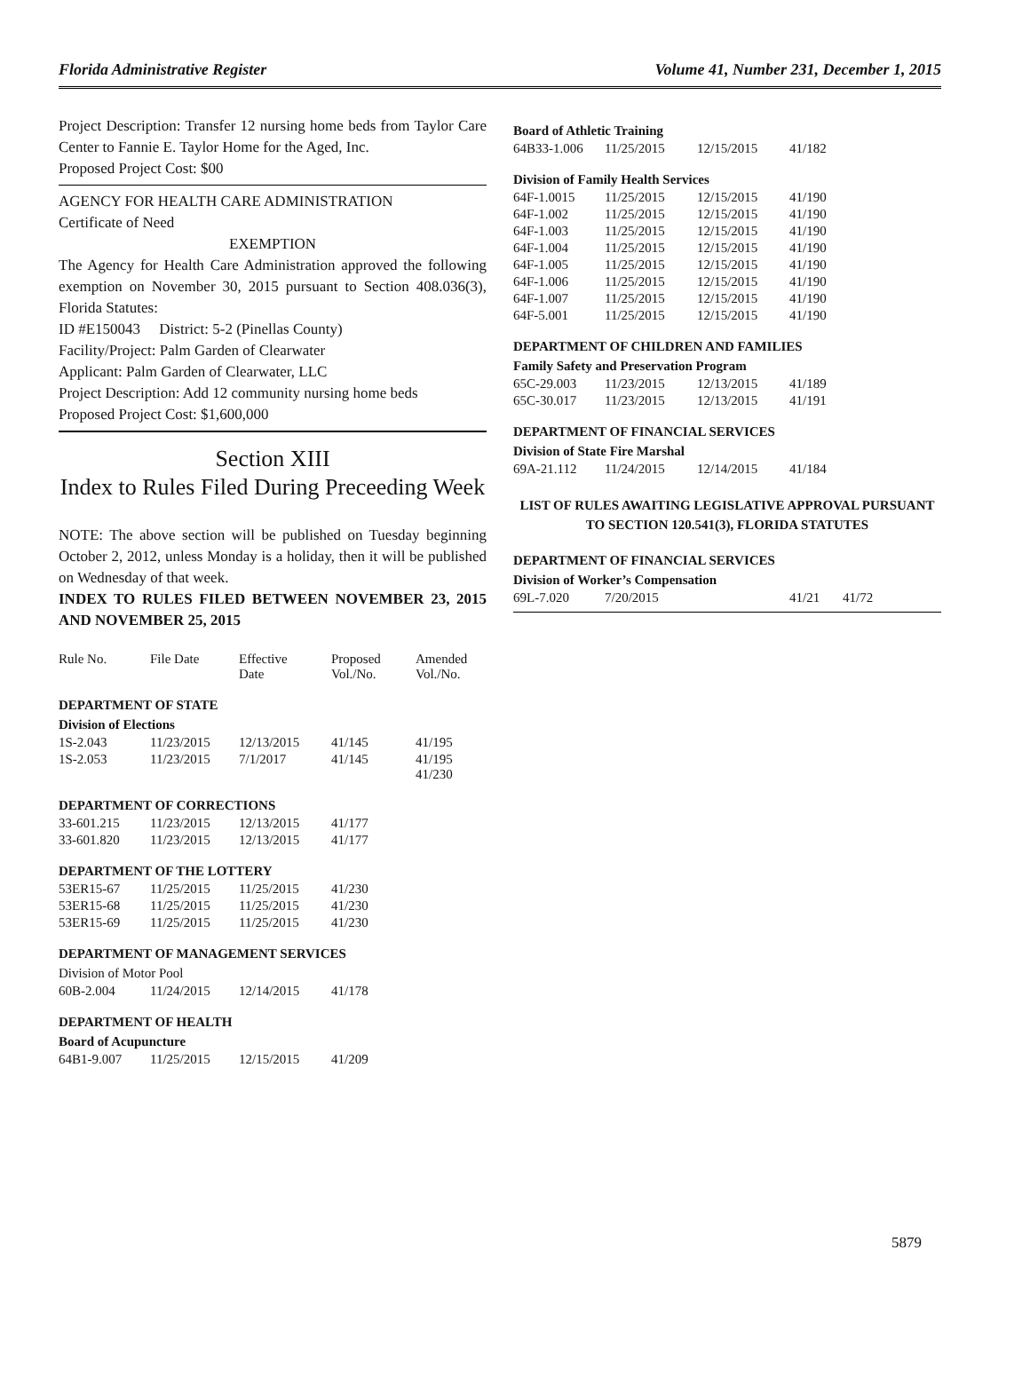Florida Administrative Register Volume 41, Number 231, December 1, 2015
Project Description: Transfer 12 nursing home beds from Taylor Care Center to Fannie E. Taylor Home for the Aged, Inc.
Proposed Project Cost: $00
AGENCY FOR HEALTH CARE ADMINISTRATION
Certificate of Need
EXEMPTION
The Agency for Health Care Administration approved the following exemption on November 30, 2015 pursuant to Section 408.036(3), Florida Statutes:
ID #E150043 District: 5-2 (Pinellas County)
Facility/Project: Palm Garden of Clearwater
Applicant: Palm Garden of Clearwater, LLC
Project Description: Add 12 community nursing home beds
Proposed Project Cost: $1,600,000
Section XIII
Index to Rules Filed During Preceeding Week
NOTE: The above section will be published on Tuesday beginning October 2, 2012, unless Monday is a holiday, then it will be published on Wednesday of that week.
INDEX TO RULES FILED BETWEEN NOVEMBER 23, 2015 AND NOVEMBER 25, 2015
| Rule No. | File Date | Effective Date | Proposed Vol./No. | Amended Vol./No. |
| --- | --- | --- | --- | --- |
DEPARTMENT OF STATE
Division of Elections
| 1S-2.043 | 11/23/2015 | 12/13/2015 | 41/145 | 41/195 |
| 1S-2.053 | 11/23/2015 | 7/1/2017 | 41/145 | 41/195 41/230 |
DEPARTMENT OF CORRECTIONS
| 33-601.215 | 11/23/2015 | 12/13/2015 | 41/177 |
| 33-601.820 | 11/23/2015 | 12/13/2015 | 41/177 |
DEPARTMENT OF THE LOTTERY
| 53ER15-67 | 11/25/2015 | 11/25/2015 | 41/230 |
| 53ER15-68 | 11/25/2015 | 11/25/2015 | 41/230 |
| 53ER15-69 | 11/25/2015 | 11/25/2015 | 41/230 |
DEPARTMENT OF MANAGEMENT SERVICES
Division of Motor Pool
| 60B-2.004 | 11/24/2015 | 12/14/2015 | 41/178 |
DEPARTMENT OF HEALTH
Board of Acupuncture
| 64B1-9.007 | 11/25/2015 | 12/15/2015 | 41/209 |
Board of Athletic Training
| 64B33-1.006 | 11/25/2015 | 12/15/2015 | 41/182 |
Division of Family Health Services
| 64F-1.0015 | 11/25/2015 | 12/15/2015 | 41/190 |
| 64F-1.002 | 11/25/2015 | 12/15/2015 | 41/190 |
| 64F-1.003 | 11/25/2015 | 12/15/2015 | 41/190 |
| 64F-1.004 | 11/25/2015 | 12/15/2015 | 41/190 |
| 64F-1.005 | 11/25/2015 | 12/15/2015 | 41/190 |
| 64F-1.006 | 11/25/2015 | 12/15/2015 | 41/190 |
| 64F-1.007 | 11/25/2015 | 12/15/2015 | 41/190 |
| 64F-5.001 | 11/25/2015 | 12/15/2015 | 41/190 |
DEPARTMENT OF CHILDREN AND FAMILIES
Family Safety and Preservation Program
| 65C-29.003 | 11/23/2015 | 12/13/2015 | 41/189 |
| 65C-30.017 | 11/23/2015 | 12/13/2015 | 41/191 |
DEPARTMENT OF FINANCIAL SERVICES
Division of State Fire Marshal
| 69A-21.112 | 11/24/2015 | 12/14/2015 | 41/184 |
LIST OF RULES AWAITING LEGISLATIVE APPROVAL PURSUANT TO SECTION 120.541(3), FLORIDA STATUTES
DEPARTMENT OF FINANCIAL SERVICES
Division of Worker’s Compensation
| 69L-7.020 | 7/20/2015 | 41/21 | 41/72 |
5879